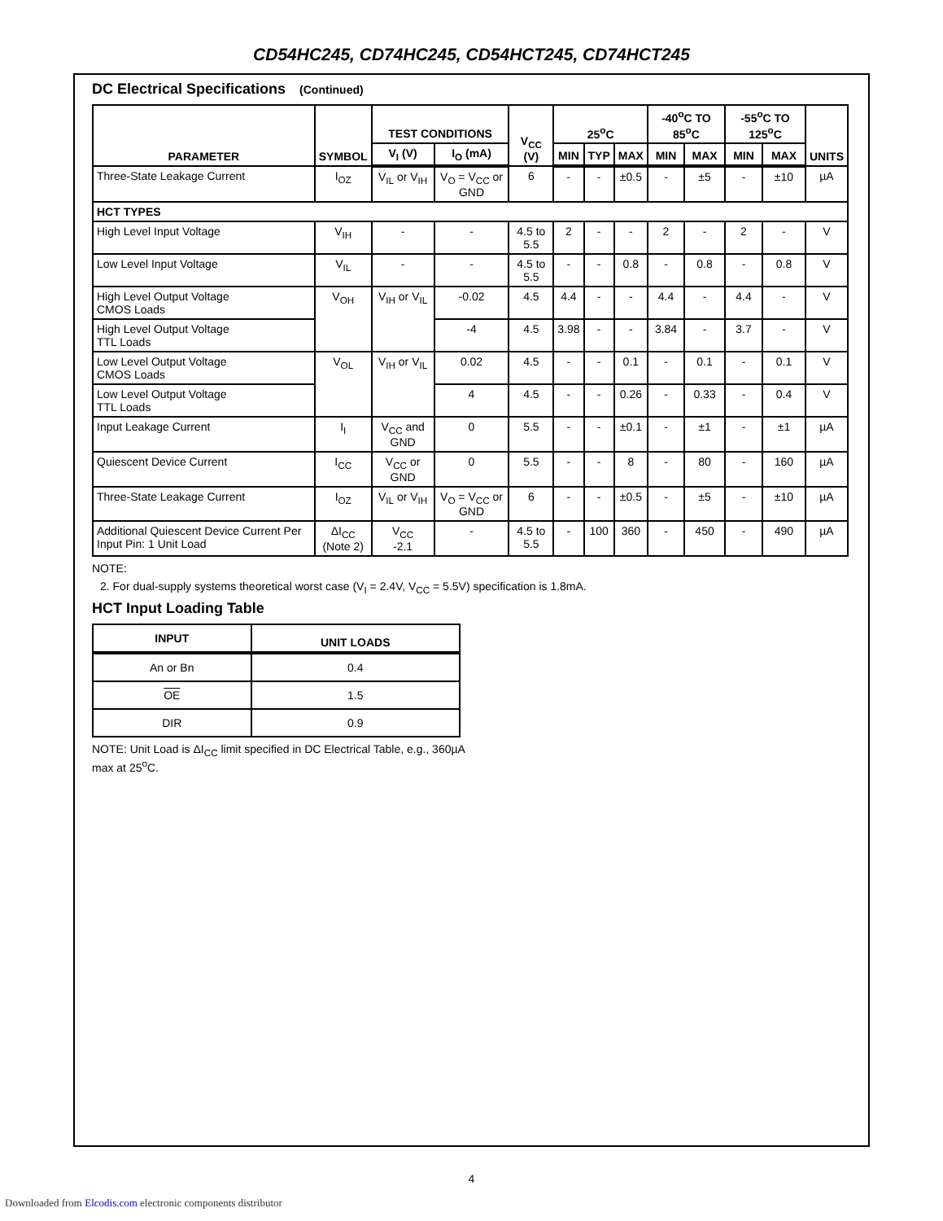CD54HC245, CD74HC245, CD54HCT245, CD74HCT245
DC Electrical Specifications (Continued)
| PARAMETER | SYMBOL | TEST CONDITIONS | | V<sub>CC</sub> (V) | 25<sup>o</sup>C | | | -40<sup>o</sup>C TO 85<sup>o</sup>C | | -55<sup>o</sup>C TO 125<sup>o</sup>C | | UNITS |
| --- | --- | --- | --- | --- | --- | --- | --- | --- | --- | --- | --- | --- |
| | | V<sub>I</sub> (V) | I<sub>O</sub> (mA) | | MIN | TYP | MAX | MIN | MAX | MIN | MAX | |
| Three-State Leakage Current | I<sub>OZ</sub> | V<sub>IL</sub> or V<sub>IH</sub> | V<sub>O</sub> = V<sub>CC</sub> or GND | 6 | - | - | ±0.5 | - | ±5 | - | ±10 | µA |
| HCT TYPES | | | | | | | | | | | | |
| High Level Input Voltage | V<sub>IH</sub> | - | - | 4.5 to 5.5 | 2 | - | - | 2 | - | 2 | - | V |
| Low Level Input Voltage | V<sub>IL</sub> | - | - | 4.5 to 5.5 | - | - | 0.8 | - | 0.8 | - | 0.8 | V |
| High Level Output Voltage CMOS Loads | V<sub>OH</sub> | V<sub>IH</sub> or V<sub>IL</sub> | -0.02 | 4.5 | 4.4 | - | - | 4.4 | - | 4.4 | - | V |
| High Level Output Voltage TTL Loads | | | -4 | 4.5 | 3.98 | - | - | 3.84 | - | 3.7 | - | V |
| Low Level Output Voltage CMOS Loads | V<sub>OL</sub> | V<sub>IH</sub> or V<sub>IL</sub> | 0.02 | 4.5 | - | - | 0.1 | - | 0.1 | - | 0.1 | V |
| Low Level Output Voltage TTL Loads | | | 4 | 4.5 | - | - | 0.26 | - | 0.33 | - | 0.4 | V |
| Input Leakage Current | I<sub>I</sub> | V<sub>CC</sub> and GND | 0 | 5.5 | - | - | ±0.1 | - | ±1 | - | ±1 | µA |
| Quiescent Device Current | I<sub>CC</sub> | V<sub>CC</sub> or GND | 0 | 5.5 | - | - | 8 | - | 80 | - | 160 | µA |
| Three-State Leakage Current | I<sub>OZ</sub> | V<sub>IL</sub> or V<sub>IH</sub> | V<sub>O</sub> = V<sub>CC</sub> or GND | 6 | - | - | ±0.5 | - | ±5 | - | ±10 | µA |
| Additional Quiescent Device Current Per Input Pin: 1 Unit Load | ΔI<sub>CC</sub> (Note 2) | V<sub>CC</sub> -2.1 | - | 4.5 to 5.5 | - | 100 | 360 | - | 450 | - | 490 | µA |
NOTE:
2. For dual-supply systems theoretical worst case (V<sub>I</sub> = 2.4V, V<sub>CC</sub> = 5.5V) specification is 1.8mA.
HCT Input Loading Table
| INPUT | UNIT LOADS |
| --- | --- |
| An or Bn | 0.4 |
| OE | 1.5 |
| DIR | 0.9 |
NOTE: Unit Load is ΔI<sub>CC</sub> limit specified in DC Electrical Table, e.g., 360µA max at 25<sup>o</sup>C.
4
Downloaded from Elcodis.com electronic components distributor